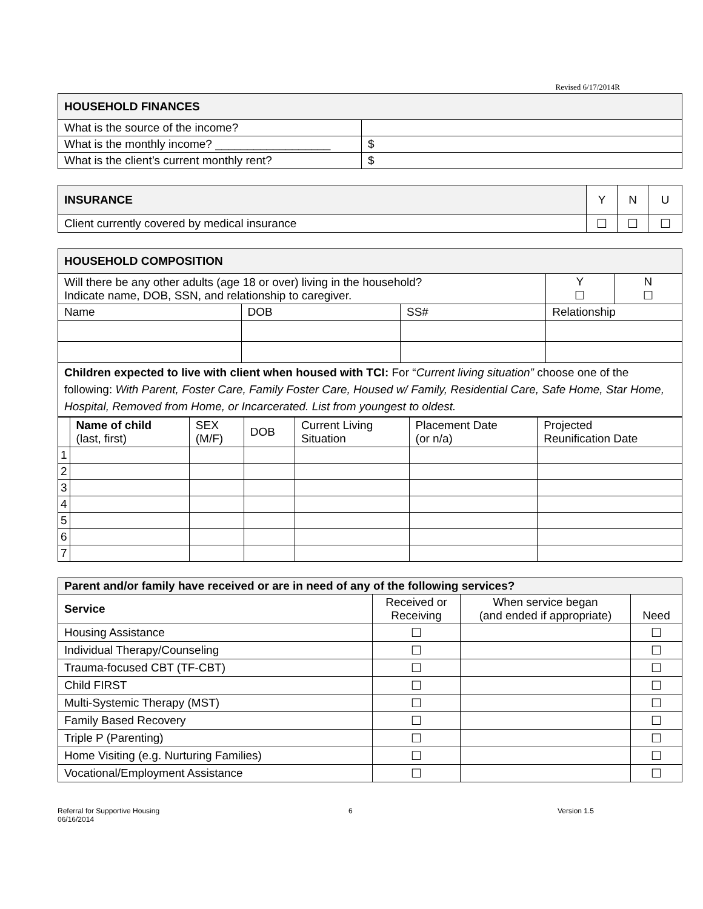Revised 6/17/2014R
| HOUSEHOLD FINANCES | |
| --- | --- |
| What is the source of the income? | |
| What is the monthly income? __________________ | $ |
| What is the client’s current monthly rent? | $ |
| INSURANCE | Y | N | U |
| Client currently covered by medical insurance | ☐ | ☐ | ☐ |
| HOUSEHOLD COMPOSITION | | | | |
| --- | --- | --- | --- | --- |
| Will there be any other adults (age 18 or over) living in the household? Indicate name, DOB, SSN, and relationship to caregiver. | | | Y ☐ | N ☐ |
| Name | DOB | SS# | Relationship | |
| Children expected to live with client when housed with TCI: For “ Current living situation” choose one of the following: With Parent, Foster Care, Family Foster Care, Housed w/ Family, Residential Care, Safe Home, Star Home, Hospital, Removed from Home, or Incarcerated. List from youngest to oldest. | | | | |
| | Name of child (last, first) | SEX (M/F) | DOB | Current Living Situation | Placement Date (or n/a) | Projected Reunification Date |
| 1 | | | | | | |
| 2 | | | | | | |
| 3 | | | | | | |
| 4 | | | | | | |
| 5 | | | | | | |
| 6 | | | | | | |
| 7 | | | | | | |
| Parent and/or family have received or are in need of any of the following services? | | | |
| --- | --- | --- | --- |
| Service | Received or Receiving | When service began (and ended if appropriate) | Need |
| Housing Assistance | ☐ | | ☐ |
| Individual Therapy/Counseling | ☐ | | ☐ |
| Trauma-focused CBT (TF-CBT) | ☐ | | ☐ |
| Child FIRST | ☐ | | ☐ |
| Multi-Systemic Therapy (MST) | ☐ | | ☐ |
| Family Based Recovery | ☐ | | ☐ |
| Triple P (Parenting) | ☐ | | ☐ |
| Home Visiting (e.g. Nurturing Families) | ☐ | | ☐ |
| Vocational/Employment Assistance | ☐ | | ☐ |
Referral for Supportive Housing
06/16/2014
6 Version 1.5